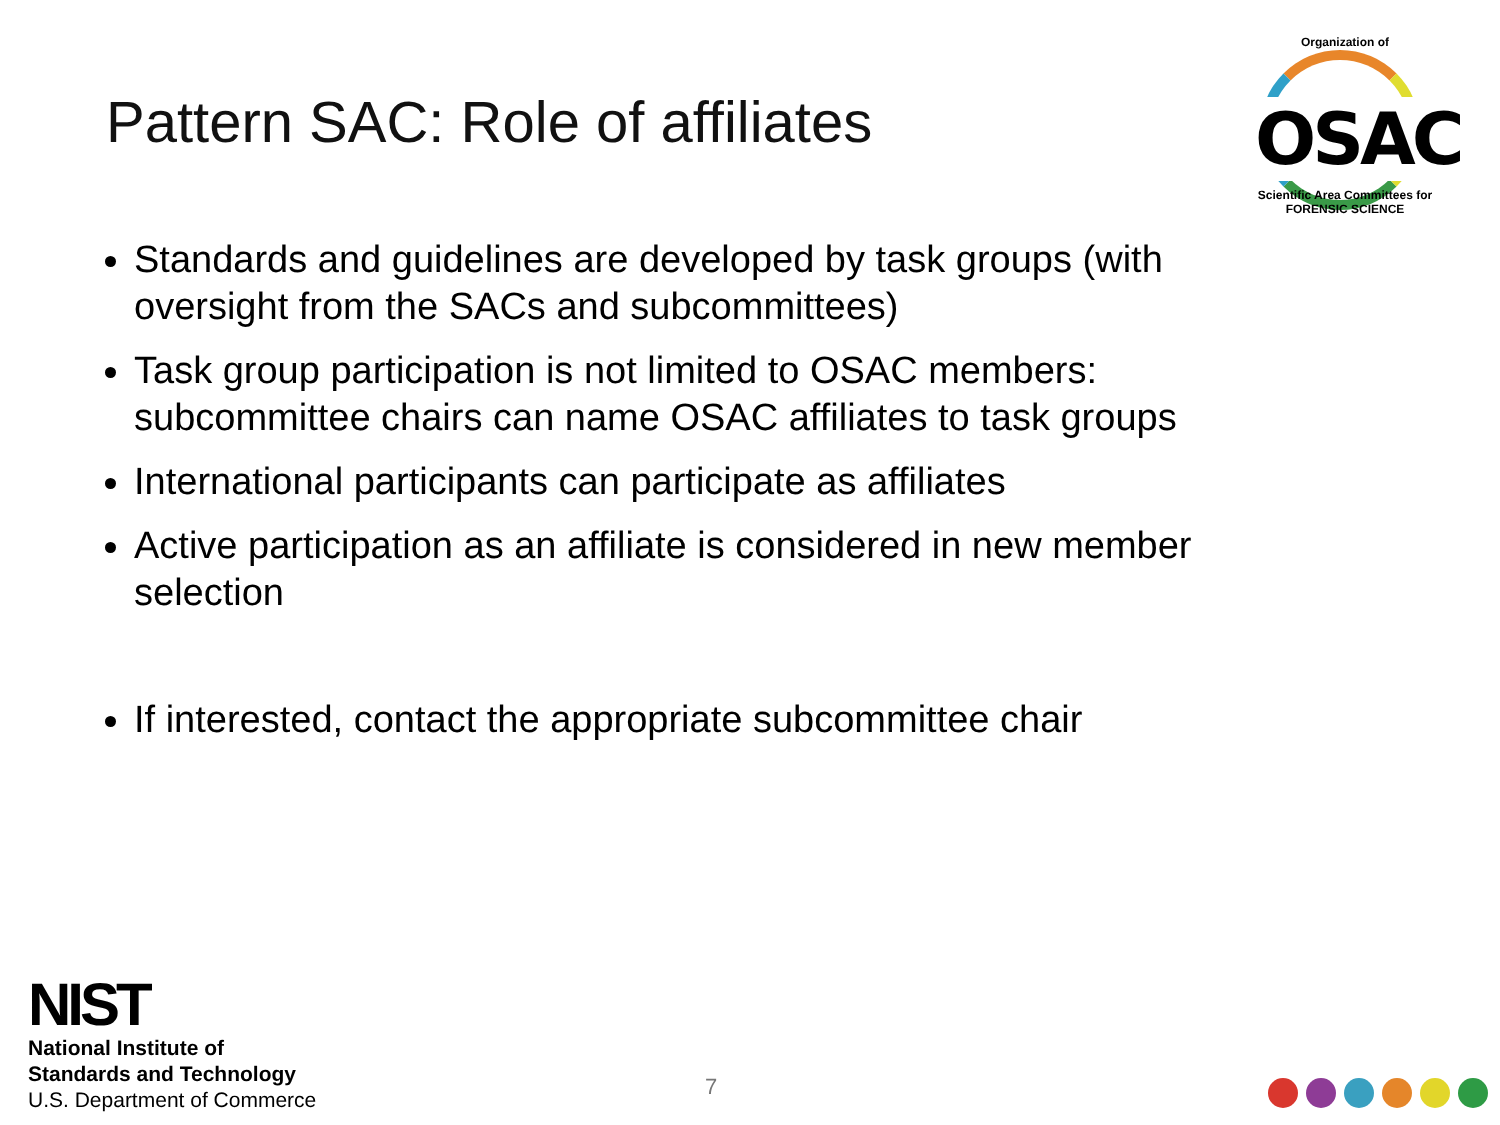Pattern SAC: Role of affiliates
Organization of
OSAC
Scientific Area Committees for FORENSIC SCIENCE
Standards and guidelines are developed by task groups (with oversight from the SACs and subcommittees)
Task group participation is not limited to OSAC members: subcommittee chairs can name OSAC affiliates to task groups
International participants can participate as affiliates
Active participation as an affiliate is considered in new member selection
If interested, contact the appropriate subcommittee chair
NIST
National Institute of
Standards and Technology
U.S. Department of Commerce
7